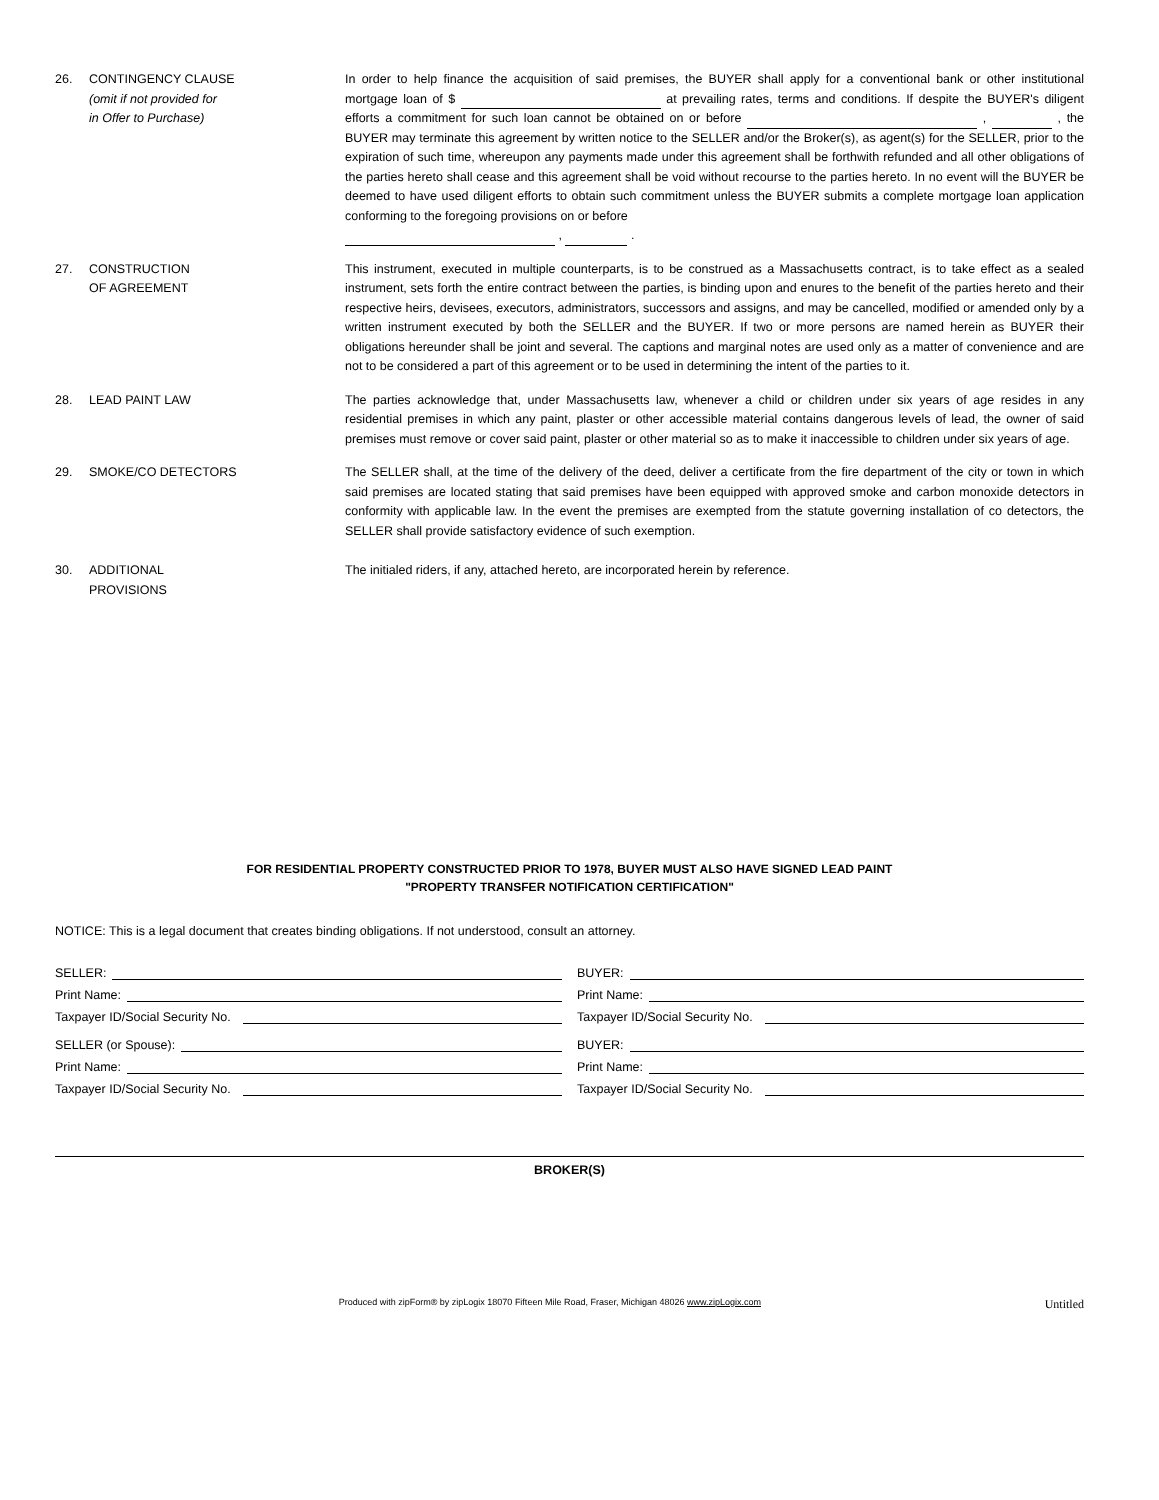26. CONTINGENCY CLAUSE
(omit if not provided for
in Offer to Purchase)
In order to help finance the acquisition of said premises, the BUYER shall apply for a conventional bank or other institutional mortgage loan of $ at prevailing rates, terms and conditions. If despite the BUYER's diligent efforts a commitment for such loan cannot be obtained on or before , , the BUYER may terminate this agreement by written notice to the SELLER and/or the Broker(s), as agent(s) for the SELLER, prior to the expiration of such time, whereupon any payments made under this agreement shall be forthwith refunded and all other obligations of the parties hereto shall cease and this agreement shall be void without recourse to the parties hereto. In no event will the BUYER be deemed to have used diligent efforts to obtain such commitment unless the BUYER submits a complete mortgage loan application conforming to the foregoing provisions on or before
, .
27. CONSTRUCTION
OF AGREEMENT
This instrument, executed in multiple counterparts, is to be construed as a Massachusetts contract, is to take effect as a sealed instrument, sets forth the entire contract between the parties, is binding upon and enures to the benefit of the parties hereto and their respective heirs, devisees, executors, administrators, successors and assigns, and may be cancelled, modified or amended only by a written instrument executed by both the SELLER and the BUYER. If two or more persons are named herein as BUYER their obligations hereunder shall be joint and several. The captions and marginal notes are used only as a matter of convenience and are not to be considered a part of this agreement or to be used in determining the intent of the parties to it.
28. LEAD PAINT LAW The parties acknowledge that, under Massachusetts law, whenever a child or children under six years of age resides in any residential premises in which any paint, plaster or other accessible material contains dangerous levels of lead, the owner of said premises must remove or cover said paint, plaster or other material so as to make it inaccessible to children under six years of age.
29. SMOKE/CO DETECTORS The SELLER shall, at the time of the delivery of the deed, deliver a certificate from the fire department of the city or town in which said premises are located stating that said premises have been equipped with approved smoke and carbon monoxide detectors in conformity with applicable law. In the event the premises are exempted from the statute governing installation of co detectors, the SELLER shall provide satisfactory evidence of such exemption.
30. ADDITIONAL
PROVISIONS
The initialed riders, if any, attached hereto, are incorporated herein by reference.
FOR RESIDENTIAL PROPERTY CONSTRUCTED PRIOR TO 1978, BUYER MUST ALSO HAVE SIGNED LEAD PAINT
"PROPERTY TRANSFER NOTIFICATION CERTIFICATION"
NOTICE: This is a legal document that creates binding obligations. If not understood, consult an attorney.
SELLER:
Print Name:
Taxpayer ID/Social Security No.
SELLER (or Spouse):
Print Name:
Taxpayer ID/Social Security No.
BUYER:
Print Name:
Taxpayer ID/Social Security No.
BUYER:
Print Name:
Taxpayer ID/Social Security No.
BROKER(S)
Produced with zipForm® by zipLogix 18070 Fifteen Mile Road, Fraser, Michigan 48026 www.zipLogix.com Untitled